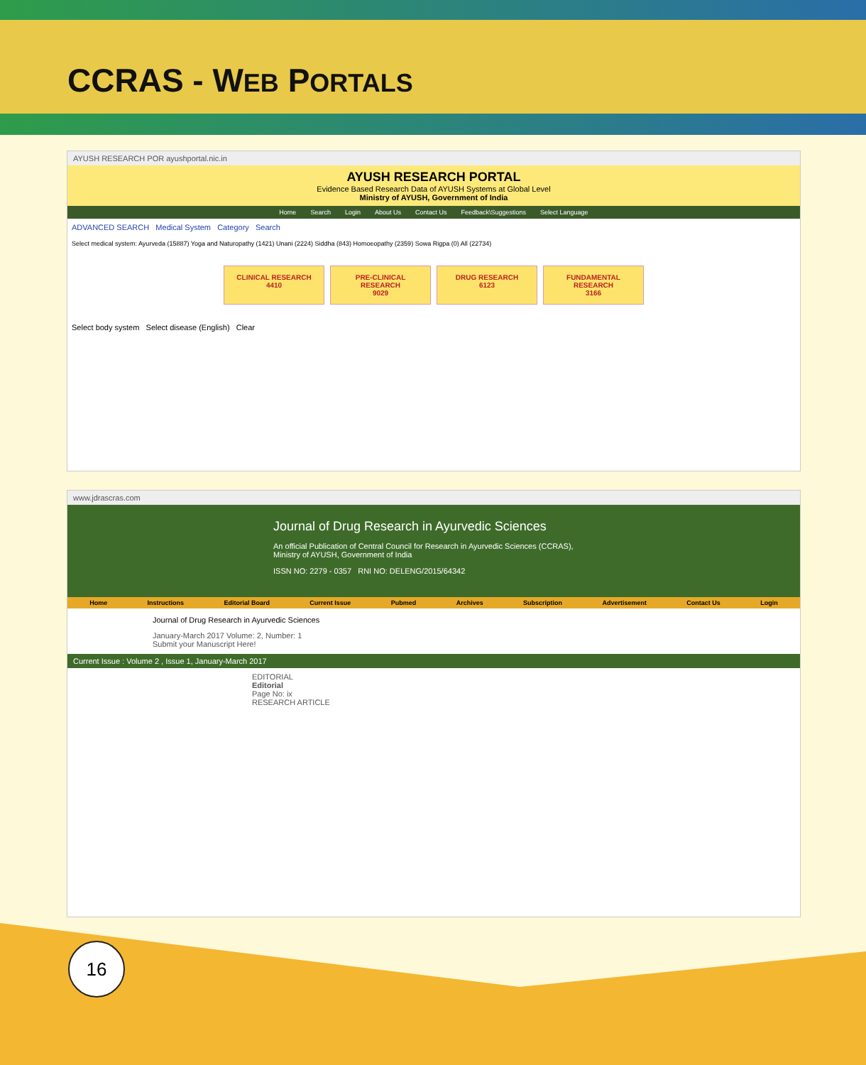CCRAS - WEB PORTALS
AYUSH RESEARCH POR ayushportal.nic.in
AYUSH RESEARCH PORTAL
Evidence Based Research Data of AYUSH Systems at Global Level
Ministry of AYUSH, Government of India
Home Search Login About Us Contact Us Feedback\Suggestions Select Language
ADVANCED SEARCH Medical System Category Search
Select medical system: Ayurveda (15887) Yoga and Naturopathy (1421) Unani (2224) Siddha (843) Homoeopathy (2359) Sowa Rigpa (0) All (22734)
CLINICAL RESEARCH
4410
PRE-CLINICAL RESEARCH
9029
DRUG RESEARCH
6123
FUNDAMENTAL RESEARCH
3166
Select body system Select disease (English) Clear
www.jdrascras.com
Journal of Drug Research in Ayurvedic Sciences
An official Publication of Central Council for Research in Ayurvedic Sciences (CCRAS), Ministry of AYUSH, Government of India
ISSN NO: 2279 - 0357 RNI NO: DELENG/2015/64342
Home Instructions Editorial Board Current Issue Pubmed Archives Subscription Advertisement Contact Us Login
Journal of Drug Research in Ayurvedic Sciences
January-March 2017 Volume: 2, Number: 1
Submit your Manuscript Here!
Current Issue : Volume 2 , Issue 1, January-March 2017
EDITORIAL
Editorial
Page No: ix
RESEARCH ARTICLE
16